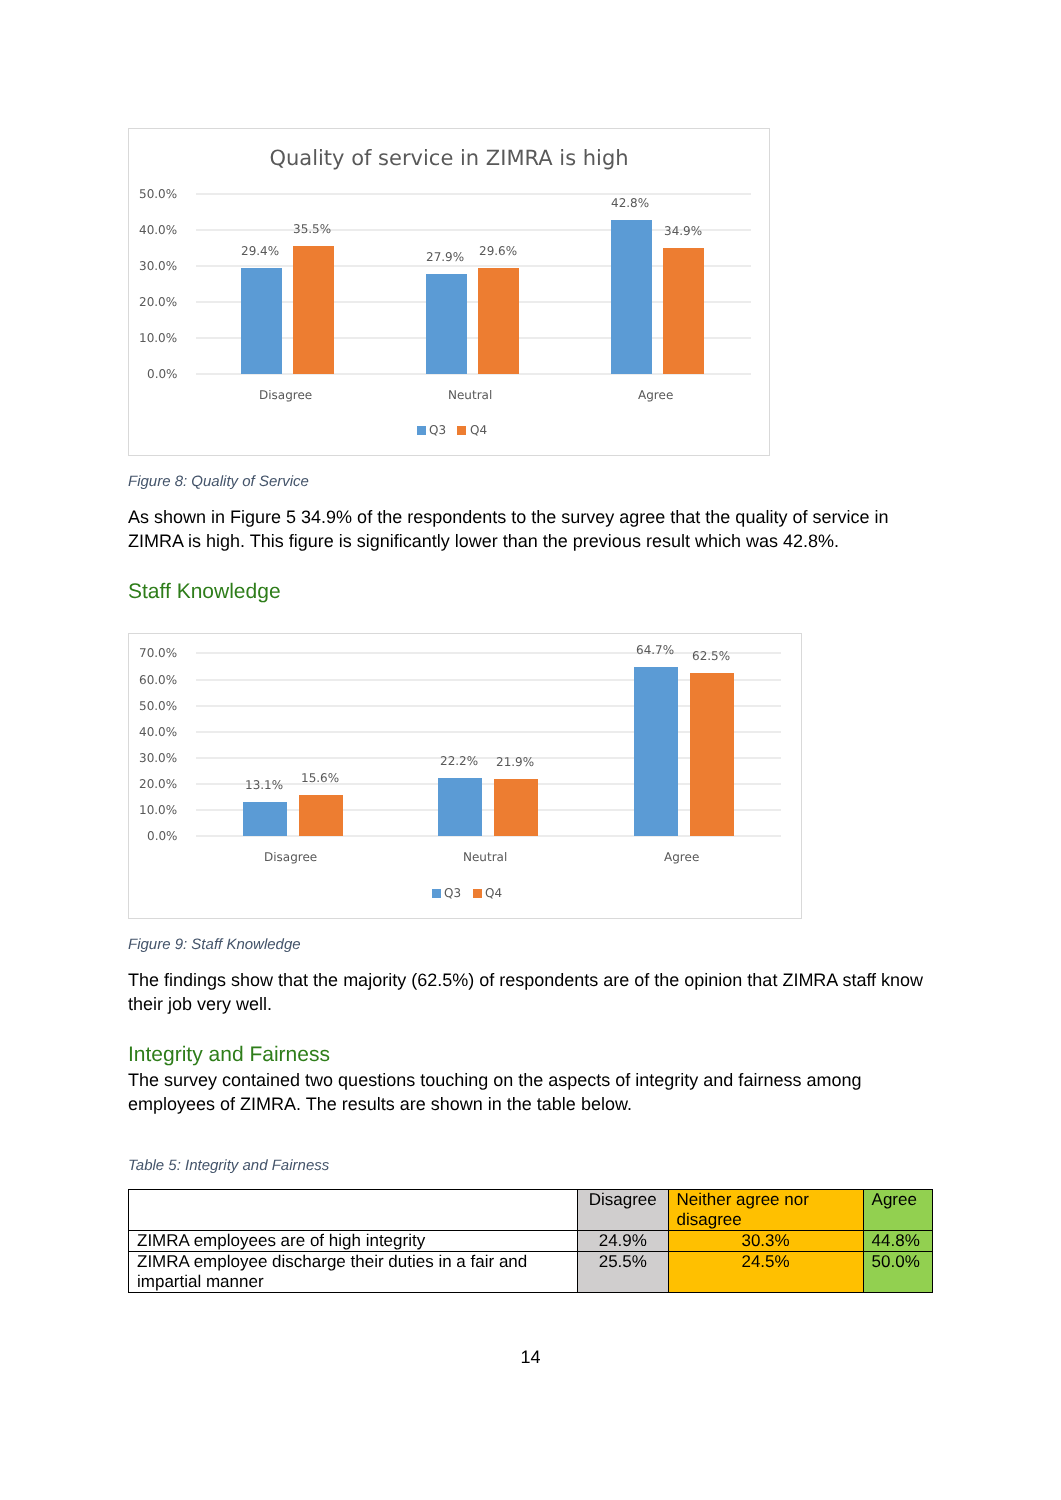Quality of service in ZIMRA is high
50.0%
40.0%
30.0%
20.0%
10.0%
0.0%
29.4%
35.5%
27.9%
29.6%
42.8%
34.9%
Disagree
Neutral
Agree
Q3
Q4
Figure 8: Quality of Service
As shown in Figure 5 34.9% of the respondents to the survey agree that the quality of service in ZIMRA is high. This figure is significantly lower than the previous result which was 42.8%.
Staff Knowledge
70.0%
60.0%
50.0%
40.0%
30.0%
20.0%
10.0%
0.0%
13.1%
15.6%
22.2%
21.9%
64.7%
62.5%
Disagree
Neutral
Agree
Q3
Q4
Figure 9: Staff Knowledge
The findings show that the majority (62.5%) of respondents are of the opinion that ZIMRA staff know their job very well.
Integrity and Fairness
The survey contained two questions touching on the aspects of integrity and fairness among employees of ZIMRA. The results are shown in the table below.
Table 5: Integrity and Fairness
| | Disagree | Neither agree nor disagree | Agree |
| ZIMRA employees are of high integrity | 24.9% | 30.3% | 44.8% |
| ZIMRA employee discharge their duties in a fair and impartial manner | 25.5% | 24.5% | 50.0% |
14